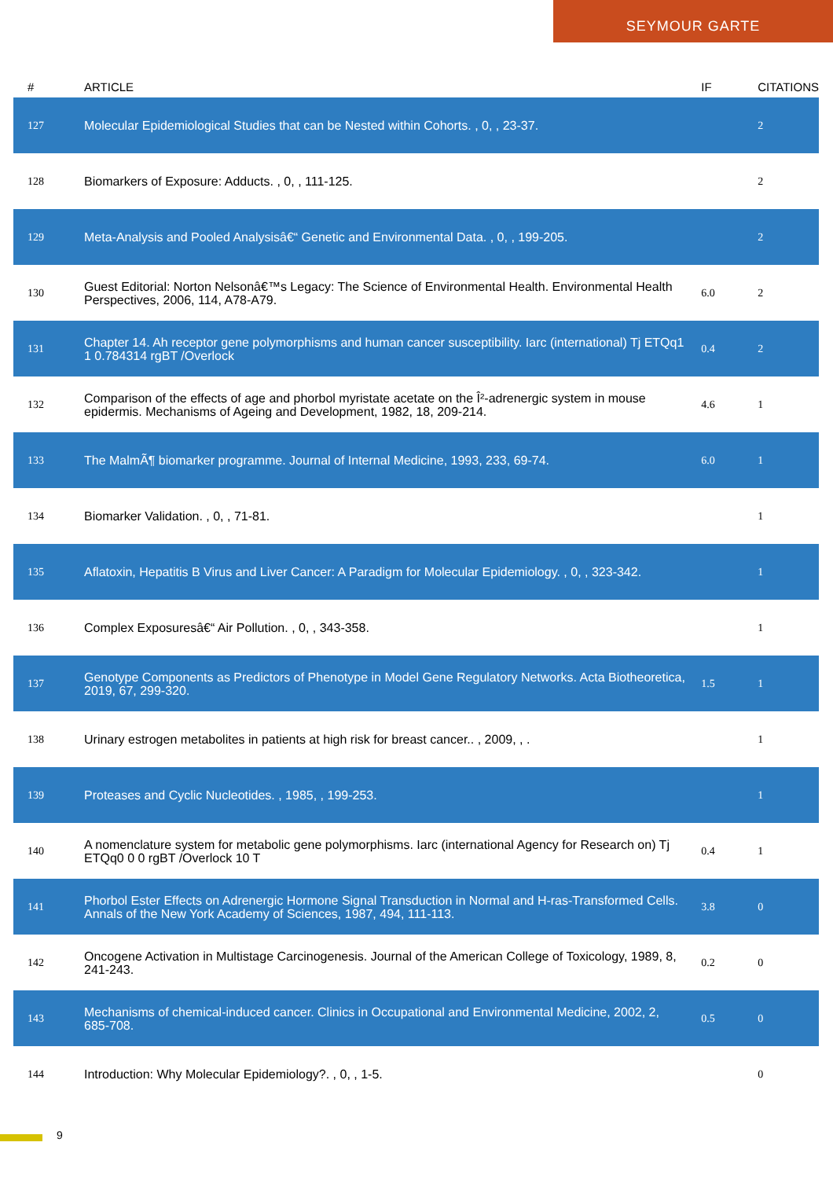SEYMOUR GARTE
| # | ARTICLE | IF | CITATIONS |
| --- | --- | --- | --- |
| 127 | Molecular Epidemiological Studies that can be Nested within Cohorts. , 0, , 23-37. | | 2 |
| 128 | Biomarkers of Exposure: Adducts. , 0, , 111-125. | | 2 |
| 129 | Meta-Analysis and Pooled Analysisâ€“ Genetic and Environmental Data. , 0, , 199-205. | | 2 |
| 130 | Guest Editorial: Norton Nelsonâ€™s Legacy: The Science of Environmental Health. Environmental Health Perspectives, 2006, 114, A78-A79. | 6.0 | 2 |
| 131 | Chapter 14. Ah receptor gene polymorphisms and human cancer susceptibility. Iarc (international) Tj ETQq1 1 0.784314 rgBT /Overlock | 0.4 | 2 |
| 132 | Comparison of the effects of age and phorbol myristate acetate on the Î²-adrenergic system in mouse epidermis. Mechanisms of Ageing and Development, 1982, 18, 209-214. | 4.6 | 1 |
| 133 | The MalmÃ¶ biomarker programme. Journal of Internal Medicine, 1993, 233, 69-74. | 6.0 | 1 |
| 134 | Biomarker Validation. , 0, , 71-81. | | 1 |
| 135 | Aflatoxin, Hepatitis B Virus and Liver Cancer: A Paradigm for Molecular Epidemiology. , 0, , 323-342. | | 1 |
| 136 | Complex Exposuresâ€“ Air Pollution. , 0, , 343-358. | | 1 |
| 137 | Genotype Components as Predictors of Phenotype in Model Gene Regulatory Networks. Acta Biotheoretica, 2019, 67, 299-320. | 1.5 | 1 |
| 138 | Urinary estrogen metabolites in patients at high risk for breast cancer.. , 2009, , . | | 1 |
| 139 | Proteases and Cyclic Nucleotides. , 1985, , 199-253. | | 1 |
| 140 | A nomenclature system for metabolic gene polymorphisms. Iarc (international Agency for Research on) Tj ETQq0 0 0 rgBT /Overlock 10 T | 0.4 | 1 |
| 141 | Phorbol Ester Effects on Adrenergic Hormone Signal Transduction in Normal and H-ras-Transformed Cells. Annals of the New York Academy of Sciences, 1987, 494, 111-113. | 3.8 | 0 |
| 142 | Oncogene Activation in Multistage Carcinogenesis. Journal of the American College of Toxicology, 1989, 8, 241-243. | 0.2 | 0 |
| 143 | Mechanisms of chemical-induced cancer. Clinics in Occupational and Environmental Medicine, 2002, 2, 685-708. | 0.5 | 0 |
| 144 | Introduction: Why Molecular Epidemiology?. , 0, , 1-5. | | 0 |
9